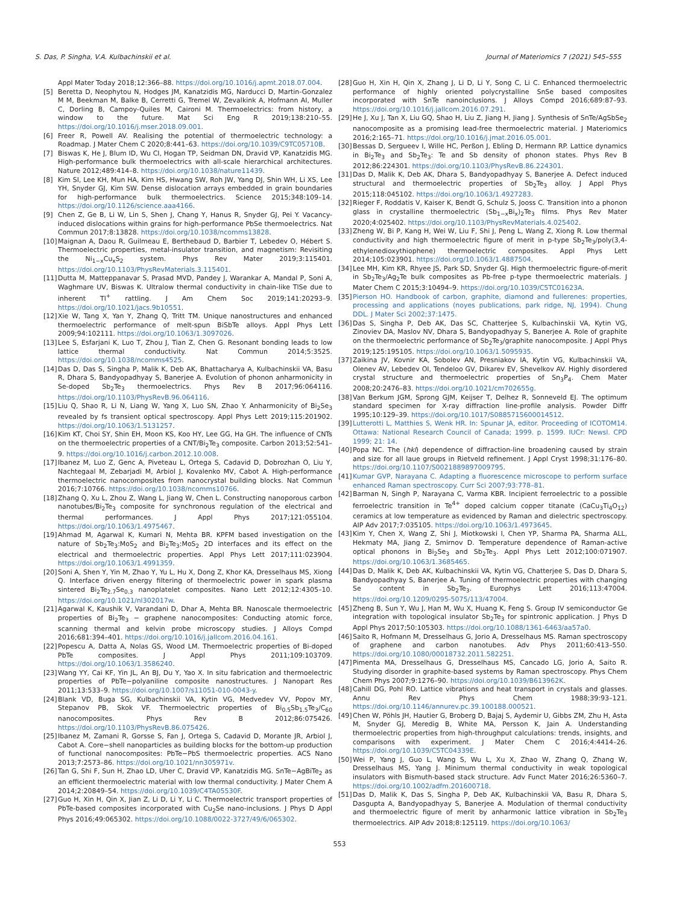S. Das, P. Singha, V.A. Kulbachinskii et al. Journal of Materiomics 7 (2021) 545–555
Appl Mater Today 2018;12:366–88. https://doi.org/10.1016/j.apmt.2018.07.004.
[5] Beretta D, Neophytou N, Hodges JM, Kanatzidis MG, Narducci D, Martin-Gonzalez M M, Beekman M, Balke B, Cerretti G, Tremel W, Zevalkink A, Hofmann AI, Muller C, Dorling B, Campoy-Quiles M, Caironi M. Thermoelectrics: from history, a window to the future. Mat Sci Eng R 2019;138:210–55. https://doi.org/10.1016/j.mser.2018.09.001.
[6] Freer R, Powell AV. Realising the potential of thermoelectric technology: a Roadmap. J Mater Chem C 2020;8:441–63. https://doi.org/10.1039/C9TC05710B.
[7] Biswas K, He J, Blum ID, Wu CI, Hogan TP, Seidman DN, Dravid VP, Kanatzidis MG. High-performance bulk thermoelectrics with all-scale hierarchical architectures. Nature 2012;489:414–8. https://doi.org/10.1038/nature11439.
[8] Kim SI, Lee KH, Mun HA, Kim HS, Hwang SW, Roh JW, Yang DJ, Shin WH, Li XS, Lee YH, Snyder GJ, Kim SW. Dense dislocation arrays embedded in grain boundaries for high-performance bulk thermoelectrics. Science 2015;348:109–14. https://doi.org/10.1126/science.aaa4166.
[9] Chen Z, Ge B, Li W, Lin S, Shen J, Chang Y, Hanus R, Snyder GJ, Pei Y. Vacancy-induced dislocations within grains for high-performance PbSe thermoelectrics. Nat Commun 2017;8:13828. https://doi.org/10.1038/ncomms13828.
[10] Maignan A, Daou R, Guilmeau E, Berthebaud D, Barbier T, Lebedev O, Hébert S. Thermoelectric properties, metal-insulator transition, and magnetism: Revisiting the Ni<sub>1−x</sub>Cu<sub>x</sub>S<sub>2</sub> system. Phys Rev Mater 2019;3:115401. https://doi.org/10.1103/PhysRevMaterials.3.115401.
[11] Dutta M, Matteppanavar S, Prasad MVD, Pandey J, Warankar A, Mandal P, Soni A, Waghmare UV, Biswas K. Ultralow thermal conductivity in chain-like TlSe due to inherent Tl<sup>+</sup> rattling. J Am Chem Soc 2019;141:20293–9. https://doi.org/10.1021/jacs.9b10551.
[12] Xie W, Tang X, Yan Y, Zhang Q, Tritt TM. Unique nanostructures and enhanced thermoelectric performance of melt-spun BiSbTe alloys. Appl Phys Lett 2009;94:102111. https://doi.org/10.1063/1.3097026.
[13] Lee S, Esfarjani K, Luo T, Zhou J, Tian Z, Chen G. Resonant bonding leads to low lattice thermal conductivity. Nat Commun 2014;5:3525. https://doi.org/10.1038/ncomms4525.
[14] Das D, Das S, Singha P, Malik K, Deb AK, Bhattacharya A, Kulbachinskii VA, Basu R, Dhara S, Bandyopadhyay S, Banerjee A. Evolution of phonon anharmonicity in Se-doped Sb<sub>2</sub>Te<sub>3</sub> thermoelectrics. Phys Rev B 2017;96:064116. https://doi.org/10.1103/PhysRevB.96.064116.
[15] Liu Q, Shao R, Li N, Liang W, Yang X, Luo SN, Zhao Y. Anharmonicity of Bi<sub>2</sub>Se<sub>3</sub> revealed by fs transient optical spectroscopy. Appl Phys Lett 2019;115:201902. https://doi.org/10.1063/1.5131257.
[16] Kim KT, Choi SY, Shin EH, Moon KS, Koo HY, Lee GG, Ha GH. The influence of CNTs on the thermoelectric properties of a CNT/Bi<sub>2</sub>Te<sub>3</sub> composite. Carbon 2013;52:541–9. https://doi.org/10.1016/j.carbon.2012.10.008.
[17] Ibanez M, Luo Z, Genc A, Piveteau L, Ortega S, Cadavid D, Dobrozhan O, Liu Y, Nachtegaal M, Zebarjadi M, Arbiol J, Kovalenko MV, Cabot A. High-performance thermoelectric nanocomposites from nanocrystal building blocks. Nat Commun 2016;7:10766. https://doi.org/10.1038/ncomms10766.
[18] Zhang Q, Xu L, Zhou Z, Wang L, Jiang W, Chen L. Constructing nanoporous carbon nanotubes/Bi<sub>2</sub>Te<sub>3</sub> composite for synchronous regulation of the electrical and thermal performances. J Appl Phys 2017;121:055104. https://doi.org/10.1063/1.4975467.
[19] Ahmad M, Agarwal K, Kumari N, Mehta BR. KPFM based investigation on the nature of Sb<sub>2</sub>Te<sub>3</sub>:MoS<sub>2</sub> and Bi<sub>2</sub>Te<sub>3</sub>:MoS<sub>2</sub> 2D interfaces and its effect on the electrical and thermoelectric properties. Appl Phys Lett 2017;111:023904. https://doi.org/10.1063/1.4991359.
[20] Soni A, Shen Y, Yin M, Zhao Y, Yu L, Hu X, Dong Z, Khor KA, Dresselhaus MS, Xiong Q. Interface driven energy filtering of thermoelectric power in spark plasma sintered Bi<sub>2</sub>Te<sub>2.7</sub>Se<sub>0.3</sub> nanoplatelet composites. Nano Lett 2012;12:4305–10. https://doi.org/10.1021/nl302017w.
[21] Agarwal K, Kaushik V, Varandani D, Dhar A, Mehta BR. Nanoscale thermoelectric properties of Bi<sub>2</sub>Te<sub>3</sub> − graphene nanocomposites: Conducting atomic force, scanning thermal and kelvin probe microscopy studies. J Alloys Compd 2016;681:394–401. https://doi.org/10.1016/j.jallcom.2016.04.161.
[22] Popescu A, Datta A, Nolas GS, Wood LM. Thermoelectric properties of Bi-doped PbTe composites. J Appl Phys 2011;109:103709. https://doi.org/10.1063/1.3586240.
[23] Wang YY, Cai KF, Yin JL, An BJ, Du Y, Yao X. In situ fabrication and thermoelectric properties of PbTe−polyaniline composite nanostructures. J Nanopart Res 2011;13:533–9. https://doi.org/10.1007/s11051-010-0043-y.
[24] Blank VD, Buga SG, Kulbachinskii VA, Kytin VG, Medvedev VV, Popov MY, Stepanov PB, Skok VF. Thermoelectric properties of Bi<sub>0.5</sub>Sb<sub>1.5</sub>Te<sub>3</sub>/C<sub>60</sub> nanocomposites. Phys Rev B 2012;86:075426. https://doi.org/10.1103/PhysRevB.86.075426.
[25] Ibanez M, Zamani R, Gorsse S, Fan J, Ortega S, Cadavid D, Morante JR, Arbiol J, Cabot A. Core−shell nanoparticles as building blocks for the bottom-up production of functional nanocomposites: PbTe−PbS thermoelectric properties. ACS Nano 2013;7:2573–86. https://doi.org/10.1021/nn305971v.
[26] Tan G, Shi F, Sun H, Zhao LD, Uher C, Dravid VP, Kanatzidis MG. SnTe−AgBiTe<sub>2</sub> as an efficient thermoelectric material with low thermal conductivity. J Mater Chem A 2014;2:20849–54. https://doi.org/10.1039/C4TA05530F.
[27] Guo H, Xin H, Qin X, Jian Z, Li D, Li Y, Li C. Thermoelectric transport properties of PbTe-based composites incorporated with Cu<sub>2</sub>Se nano-inclusions. J Phys D Appl Phys 2016;49:065302. https://doi.org/10.1088/0022-3727/49/6/065302.
[28] Guo H, Xin H, Qin X, Zhang J, Li D, Li Y, Song C, Li C. Enhanced thermoelectric performance of highly oriented polycrystalline SnSe based composites incorporated with SnTe nanoinclusions. J Alloys Compd 2016;689:87–93. https://doi.org/10.1016/j.jallcom.2016.07.291.
[29] He J, Xu J, Tan X, Liu GQ, Shao H, Liu Z, Jiang H, Jiang J. Synthesis of SnTe/AgSbSe<sub>2</sub> nanocomposite as a promising lead-free thermoelectric material. J Materiomics 2016;2:165–71. https://doi.org/10.1016/j.jmat.2016.05.001.
[30] Bessas D, Sergueev I, Wille HC, Perßon J, Ebling D, Hermann RP. Lattice dynamics in Bi<sub>2</sub>Te<sub>3</sub> and Sb<sub>2</sub>Te<sub>3</sub>: Te and Sb density of phonon states. Phys Rev B 2012;86:224301. https://doi.org/10.1103/PhysRevB.86.224301.
[31] Das D, Malik K, Deb AK, Dhara S, Bandyopadhyay S, Banerjee A. Defect induced structural and thermoelectric properties of Sb<sub>2</sub>Te<sub>3</sub> alloy. J Appl Phys 2015;118:045102. https://doi.org/10.1063/1.4927283.
[32] Rieger F, Roddatis V, Kaiser K, Bendt G, Schulz S, Jooss C. Transition into a phonon glass in crystalline thermoelectric (Sb<sub>1−x</sub>Bi<sub>x</sub>)<sub>2</sub>Te<sub>3</sub> films. Phys Rev Mater 2020;4:025402. https://doi.org/10.1103/PhysRevMaterials.4.025402.
[33] Zheng W, Bi P, Kang H, Wei W, Liu F, Shi J, Peng L, Wang Z, Xiong R. Low thermal conductivity and high thermoelectric figure of merit in p-type Sb<sub>2</sub>Te<sub>3</sub>/poly(3,4-ethylenedioxythiophene) thermoelectric composites. Appl Phys Lett 2014;105:023901. https://doi.org/10.1063/1.4887504.
[34] Lee MH, Kim KR, Rhyee JS, Park SD, Snyder GJ. High thermoelectric figure-of-merit in Sb<sub>2</sub>Te<sub>3</sub>/Ag<sub>2</sub>Te bulk composites as Pb-free p-type thermoelectric materials. J Mater Chem C 2015;3:10494–9. https://doi.org/10.1039/C5TC01623A.
[35] Pierson HO. Handbook of carbon, graphite, diamond and fullerenes: properties, processing and applications (noyes publications, park ridge, NJ, 1994). Chung DDL. J Mater Sci 2002;37:1475.
[36] Das S, Singha P, Deb AK, Das SC, Chatterjee S, Kulbachinskii VA, Kytin VG, Zinoviev DA, Maslov NV, Dhara S, Bandyopadhyay S, Banerjee A. Role of graphite on the thermoelectric performance of Sb<sub>2</sub>Te<sub>3</sub>/graphite nanocomposite. J Appl Phys 2019;125:195105. https://doi.org/10.1063/1.5095935.
[37] Zaikina JV, Kovnir KA, Sobolev AN, Presniakov IA, Kytin VG, Kulbachinskii VA, Olenev AV, Lebedev OI, Tendeloo GV, Dikarev EV, Shevelkov AV. Highly disordered crystal structure and thermoelectric properties of Sn<sub>3</sub>P<sub>4</sub>. Chem Mater 2008;20:2476–83. https://doi.org/10.1021/cm702655g.
[38] Van Berkum JGM, Sprong GJM, Keijser T, Delhez R, Sonneveld EJ. The optimum standard specimen for X-ray diffraction line-profile analysis. Powder Diffr 1995;10:129–39. https://doi.org/10.1017/S0885715600014512.
[39] Lutterotti L, Matthies S, Wenk HR. In: Spunar JA, editor. Proceeding of ICOTOM14. Ottawa: National Research Council of Canada; 1999. p. 1599. IUCr: Newsl. CPD 1999; 21: 14.
[40] Popa NC. The (hkl) dependence of diffraction-line broadening caused by strain and size for all laue groups in Rietveld refinement. J Appl Cryst 1998;31:176–80. https://doi.org/10.1107/S0021889897009795.
[41] Kumar GVP, Narayana C. Adapting a fluorescence microscope to perform surface enhanced Raman spectroscopy. Curr Sci 2007;93:778–81.
[42] Barman N, Singh P, Narayana C, Varma KBR. Incipient ferroelectric to a possible ferroelectric transition in Te<sup>4+</sup> doped calcium copper titanate (CaCu<sub>3</sub>Ti<sub>4</sub>O<sub>12</sub>) ceramics at low temperature as evidenced by Raman and dielectric spectroscopy. AIP Adv 2017;7:035105. https://doi.org/10.1063/1.4973645.
[43] Kim Y, Chen X, Wang Z, Shi J, Miotkowski I, Chen YP, Sharma PA, Sharma ALL, Hekmaty MA, Jiang Z, Smirnov D. Temperature dependence of Raman-active optical phonons in Bi<sub>2</sub>Se<sub>3</sub> and Sb<sub>2</sub>Te<sub>3</sub>. Appl Phys Lett 2012;100:071907. https://doi.org/10.1063/1.3685465.
[44] Das D, Malik K, Deb AK, Kulbachinskii VA, Kytin VG, Chatterjee S, Das D, Dhara S, Bandyopadhyay S, Banerjee A. Tuning of thermoelectric properties with changing Se content in Sb<sub>2</sub>Te<sub>3</sub>. Europhys Lett 2016;113:47004. https://doi.org/10.1209/0295-5075/113/47004.
[45] Zheng B, Sun Y, Wu J, Han M, Wu X, Huang K, Feng S. Group IV semiconductor Ge integration with topological insulator Sb<sub>2</sub>Te<sub>3</sub> for spintronic application. J Phys D Appl Phys 2017;50:105303. https://doi.org/10.1088/1361-6463/aa57a0.
[46] Saito R, Hofmann M, Dresselhaus G, Jorio A, Dresselhaus MS. Raman spectroscopy of graphene and carbon nanotubes. Adv Phys 2011;60:413–550. https://doi.org/10.1080/00018732.2011.582251.
[47] Pimenta MA, Dresselhaus G, Dresselhaus MS, Cancado LG, Jorio A, Saito R. Studying disorder in graphite-based systems by Raman spectroscopy. Phys Chem Chem Phys 2007;9:1276–90. https://doi.org/10.1039/B613962K.
[48] Cahill DG, Pohl RO. Lattice vibrations and heat transport in crystals and glasses. Annu Rev Phys Chem 1988;39:93–121. https://doi.org/10.1146/annurev.pc.39.100188.000521.
[49] Chen W, Pöhls JH, Hautier G, Broberg D, Bajaj S, Aydemir U, Gibbs ZM, Zhu H, Asta M, Snyder GJ, Meredig B, White MA, Persson K, Jain A. Understanding thermoelectric properties from high-throughput calculations: trends, insights, and comparisons with experiment. J Mater Chem C 2016;4:4414–26. https://doi.org/10.1039/C5TC04339E.
[50] Wei P, Yang J, Guo L, Wang S, Wu L, Xu X, Zhao W, Zhang Q, Zhang W, Dresselhaus MS, Yang J. Minimum thermal conductivity in weak topological insulators with Bismuth-based stack structure. Adv Funct Mater 2016;26:5360–7. https://doi.org/10.1002/adfm.201600718.
[51] Das D, Malik K, Das S, Singha P, Deb AK, Kulbachinskii VA, Basu R, Dhara S, Dasgupta A, Bandyopadhyay S, Banerjee A. Modulation of thermal conductivity and thermoelectric figure of merit by anharmonic lattice vibration in Sb<sub>2</sub>Te<sub>3</sub> thermoelectrics. AIP Adv 2018;8:125119. https://doi.org/10.1063/
553